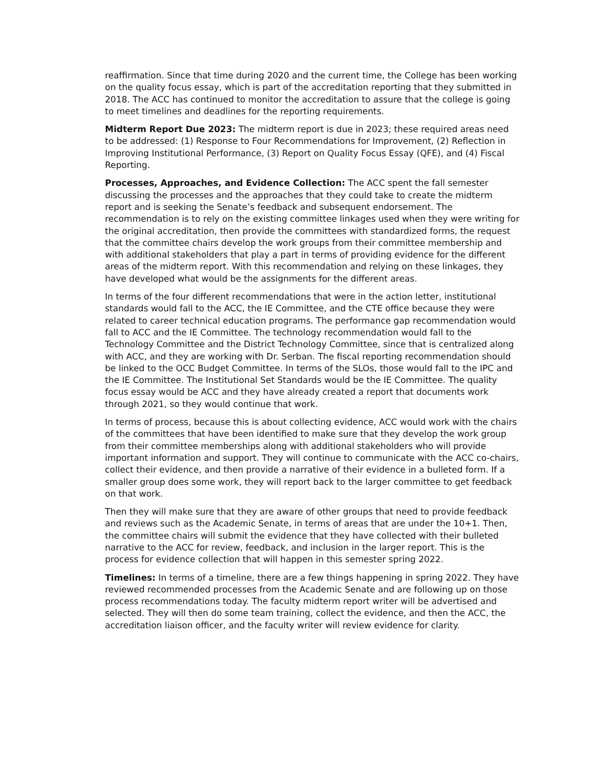reaffirmation. Since that time during 2020 and the current time, the College has been working on the quality focus essay, which is part of the accreditation reporting that they submitted in 2018. The ACC has continued to monitor the accreditation to assure that the college is going to meet timelines and deadlines for the reporting requirements.
Midterm Report Due 2023: The midterm report is due in 2023; these required areas need to be addressed: (1) Response to Four Recommendations for Improvement, (2) Reflection in Improving Institutional Performance, (3) Report on Quality Focus Essay (QFE), and (4) Fiscal Reporting.
Processes, Approaches, and Evidence Collection: The ACC spent the fall semester discussing the processes and the approaches that they could take to create the midterm report and is seeking the Senate’s feedback and subsequent endorsement. The recommendation is to rely on the existing committee linkages used when they were writing for the original accreditation, then provide the committees with standardized forms, the request that the committee chairs develop the work groups from their committee membership and with additional stakeholders that play a part in terms of providing evidence for the different areas of the midterm report. With this recommendation and relying on these linkages, they have developed what would be the assignments for the different areas.
In terms of the four different recommendations that were in the action letter, institutional standards would fall to the ACC, the IE Committee, and the CTE office because they were related to career technical education programs. The performance gap recommendation would fall to ACC and the IE Committee. The technology recommendation would fall to the Technology Committee and the District Technology Committee, since that is centralized along with ACC, and they are working with Dr. Serban. The fiscal reporting recommendation should be linked to the OCC Budget Committee. In terms of the SLOs, those would fall to the IPC and the IE Committee. The Institutional Set Standards would be the IE Committee. The quality focus essay would be ACC and they have already created a report that documents work through 2021, so they would continue that work.
In terms of process, because this is about collecting evidence, ACC would work with the chairs of the committees that have been identified to make sure that they develop the work group from their committee memberships along with additional stakeholders who will provide important information and support. They will continue to communicate with the ACC co-chairs, collect their evidence, and then provide a narrative of their evidence in a bulleted form. If a smaller group does some work, they will report back to the larger committee to get feedback on that work.
Then they will make sure that they are aware of other groups that need to provide feedback and reviews such as the Academic Senate, in terms of areas that are under the 10+1. Then, the committee chairs will submit the evidence that they have collected with their bulleted narrative to the ACC for review, feedback, and inclusion in the larger report. This is the process for evidence collection that will happen in this semester spring 2022.
Timelines: In terms of a timeline, there are a few things happening in spring 2022. They have reviewed recommended processes from the Academic Senate and are following up on those process recommendations today. The faculty midterm report writer will be advertised and selected. They will then do some team training, collect the evidence, and then the ACC, the accreditation liaison officer, and the faculty writer will review evidence for clarity.